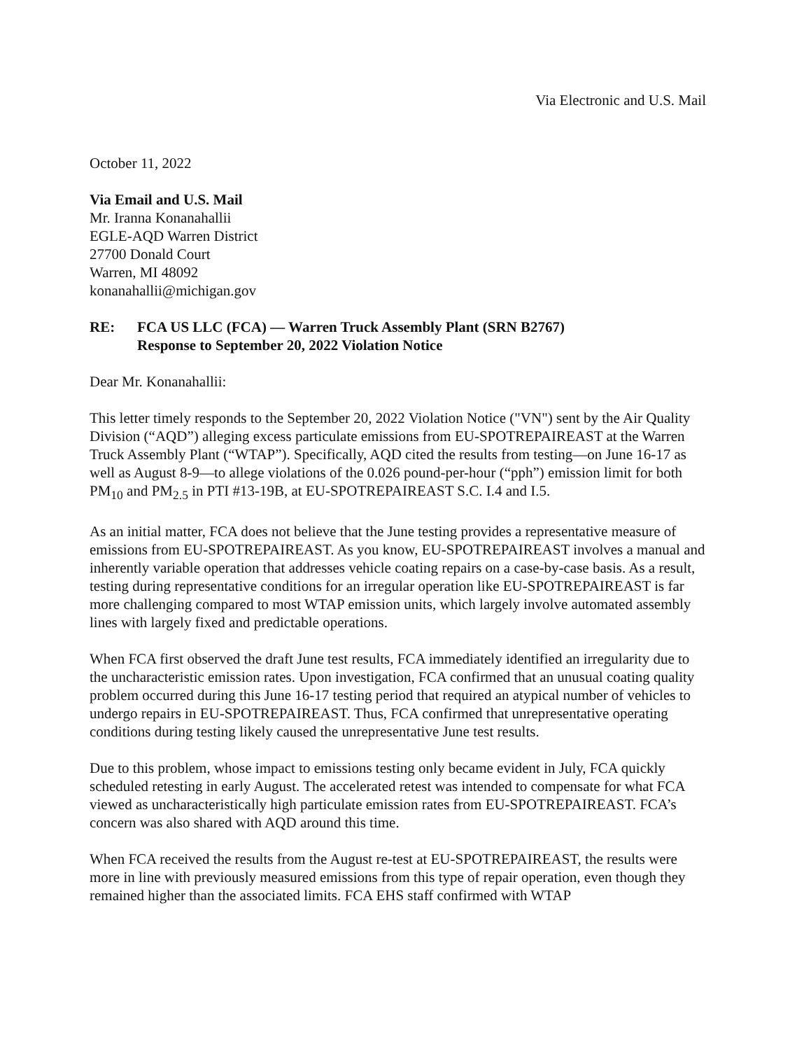Via Electronic and U.S. Mail
October 11, 2022
Via Email and U.S. Mail
Mr. Iranna Konanahallii
EGLE-AQD Warren District
27700 Donald Court
Warren, MI 48092
konanahallii@michigan.gov
RE: FCA US LLC (FCA) — Warren Truck Assembly Plant (SRN B2767)
Response to September 20, 2022 Violation Notice
Dear Mr. Konanahallii:
This letter timely responds to the September 20, 2022 Violation Notice ("VN") sent by the Air Quality Division (“AQD”) alleging excess particulate emissions from EU-SPOTREPAIREAST at the Warren Truck Assembly Plant (“WTAP”). Specifically, AQD cited the results from testing—on June 16-17 as well as August 8-9—to allege violations of the 0.026 pound-per-hour (“pph”) emission limit for both PM<sub>10</sub> and PM<sub>2.5</sub> in PTI #13-19B, at EU-SPOTREPAIREAST S.C. I.4 and I.5.
As an initial matter, FCA does not believe that the June testing provides a representative measure of emissions from EU-SPOTREPAIREAST. As you know, EU-SPOTREPAIREAST involves a manual and inherently variable operation that addresses vehicle coating repairs on a case-by-case basis. As a result, testing during representative conditions for an irregular operation like EU-SPOTREPAIREAST is far more challenging compared to most WTAP emission units, which largely involve automated assembly lines with largely fixed and predictable operations.
When FCA first observed the draft June test results, FCA immediately identified an irregularity due to the uncharacteristic emission rates. Upon investigation, FCA confirmed that an unusual coating quality problem occurred during this June 16-17 testing period that required an atypical number of vehicles to undergo repairs in EU-SPOTREPAIREAST. Thus, FCA confirmed that unrepresentative operating conditions during testing likely caused the unrepresentative June test results.
Due to this problem, whose impact to emissions testing only became evident in July, FCA quickly scheduled retesting in early August. The accelerated retest was intended to compensate for what FCA viewed as uncharacteristically high particulate emission rates from EU-SPOTREPAIREAST. FCA’s concern was also shared with AQD around this time.
When FCA received the results from the August re-test at EU-SPOTREPAIREAST, the results were more in line with previously measured emissions from this type of repair operation, even though they remained higher than the associated limits. FCA EHS staff confirmed with WTAP